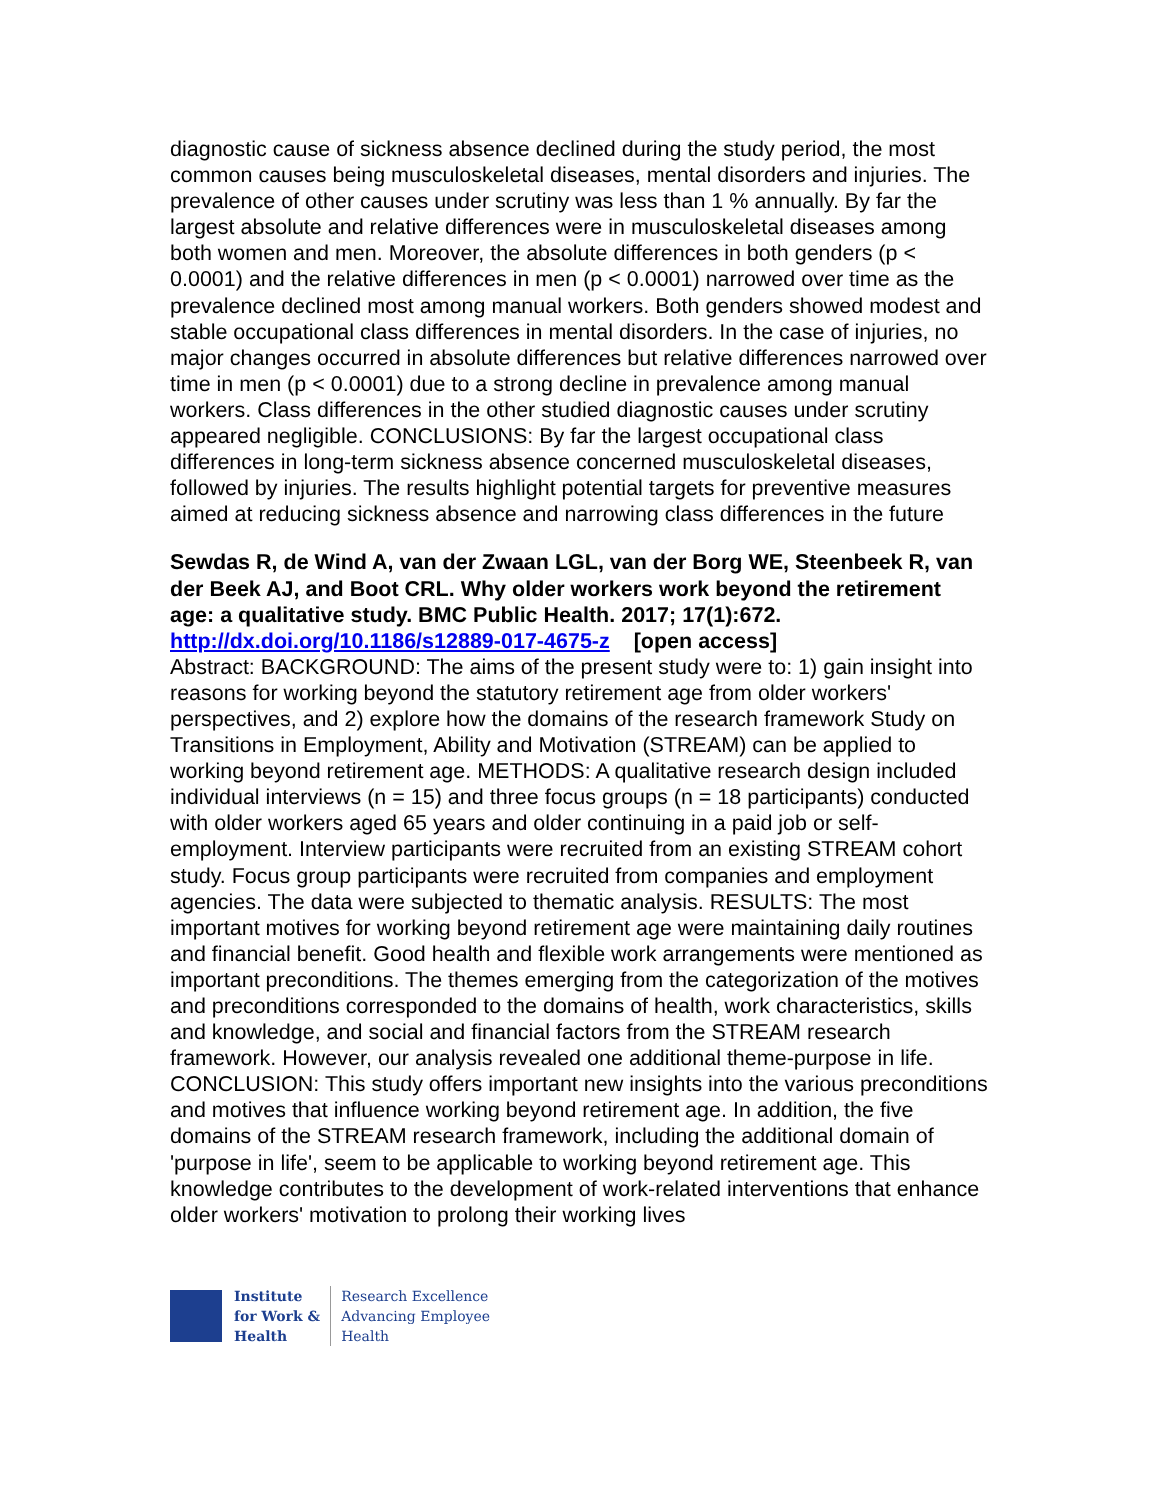diagnostic cause of sickness absence declined during the study period, the most common causes being musculoskeletal diseases, mental disorders and injuries. The prevalence of other causes under scrutiny was less than 1 % annually. By far the largest absolute and relative differences were in musculoskeletal diseases among both women and men. Moreover, the absolute differences in both genders (p < 0.0001) and the relative differences in men (p < 0.0001) narrowed over time as the prevalence declined most among manual workers. Both genders showed modest and stable occupational class differences in mental disorders. In the case of injuries, no major changes occurred in absolute differences but relative differences narrowed over time in men (p < 0.0001) due to a strong decline in prevalence among manual workers. Class differences in the other studied diagnostic causes under scrutiny appeared negligible. CONCLUSIONS: By far the largest occupational class differences in long-term sickness absence concerned musculoskeletal diseases, followed by injuries. The results highlight potential targets for preventive measures aimed at reducing sickness absence and narrowing class differences in the future
Sewdas R, de Wind A, van der Zwaan LGL, van der Borg WE, Steenbeek R, van der Beek AJ, and Boot CRL. Why older workers work beyond the retirement age: a qualitative study. BMC Public Health. 2017; 17(1):672. http://dx.doi.org/10.1186/s12889-017-4675-z [open access]
Abstract: BACKGROUND: The aims of the present study were to: 1) gain insight into reasons for working beyond the statutory retirement age from older workers' perspectives, and 2) explore how the domains of the research framework Study on Transitions in Employment, Ability and Motivation (STREAM) can be applied to working beyond retirement age. METHODS: A qualitative research design included individual interviews (n = 15) and three focus groups (n = 18 participants) conducted with older workers aged 65 years and older continuing in a paid job or self-employment. Interview participants were recruited from an existing STREAM cohort study. Focus group participants were recruited from companies and employment agencies. The data were subjected to thematic analysis. RESULTS: The most important motives for working beyond retirement age were maintaining daily routines and financial benefit. Good health and flexible work arrangements were mentioned as important preconditions. The themes emerging from the categorization of the motives and preconditions corresponded to the domains of health, work characteristics, skills and knowledge, and social and financial factors from the STREAM research framework. However, our analysis revealed one additional theme-purpose in life. CONCLUSION: This study offers important new insights into the various preconditions and motives that influence working beyond retirement age. In addition, the five domains of the STREAM research framework, including the additional domain of 'purpose in life', seem to be applicable to working beyond retirement age. This knowledge contributes to the development of work-related interventions that enhance older workers' motivation to prolong their working lives
Institute
for Work &
Health
Research Excellence
Advancing Employee
Health